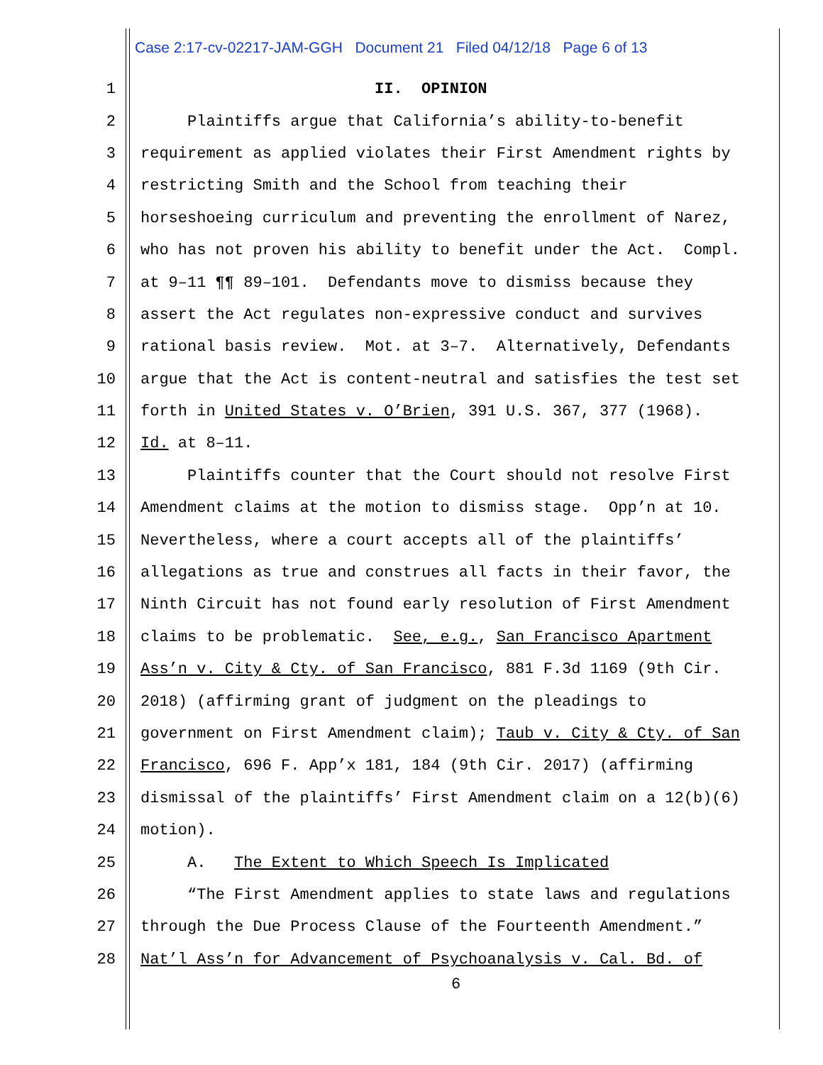Case 2:17-cv-02217-JAM-GGH Document 21 Filed 04/12/18 Page 6 of 13
1 II. OPINION
2 Plaintiffs argue that California’s ability-to-benefit
3 requirement as applied violates their First Amendment rights by
4 restricting Smith and the School from teaching their
5 horseshoeing curriculum and preventing the enrollment of Narez,
6 who has not proven his ability to benefit under the Act. Compl.
7 at 9–11 ¶¶ 89–101. Defendants move to dismiss because they
8 assert the Act regulates non-expressive conduct and survives
9 rational basis review. Mot. at 3–7. Alternatively, Defendants
10 argue that the Act is content-neutral and satisfies the test set
11 forth in United States v. O’Brien, 391 U.S. 367, 377 (1968).
12 Id. at 8–11.
13 Plaintiffs counter that the Court should not resolve First
14 Amendment claims at the motion to dismiss stage. Opp’n at 10.
15 Nevertheless, where a court accepts all of the plaintiffs’
16 allegations as true and construes all facts in their favor, the
17 Ninth Circuit has not found early resolution of First Amendment
18 claims to be problematic. See, e.g., San Francisco Apartment
19 Ass’n v. City & Cty. of San Francisco, 881 F.3d 1169 (9th Cir.
20 2018) (affirming grant of judgment on the pleadings to
21 government on First Amendment claim); Taub v. City & Cty. of San
22 Francisco, 696 F. App’x 181, 184 (9th Cir. 2017) (affirming
23 dismissal of the plaintiffs’ First Amendment claim on a 12(b)(6)
24 motion).
25 A. The Extent to Which Speech Is Implicated
26 “The First Amendment applies to state laws and regulations
27 through the Due Process Clause of the Fourteenth Amendment.”
28 Nat’l Ass’n for Advancement of Psychoanalysis v. Cal. Bd. of
6